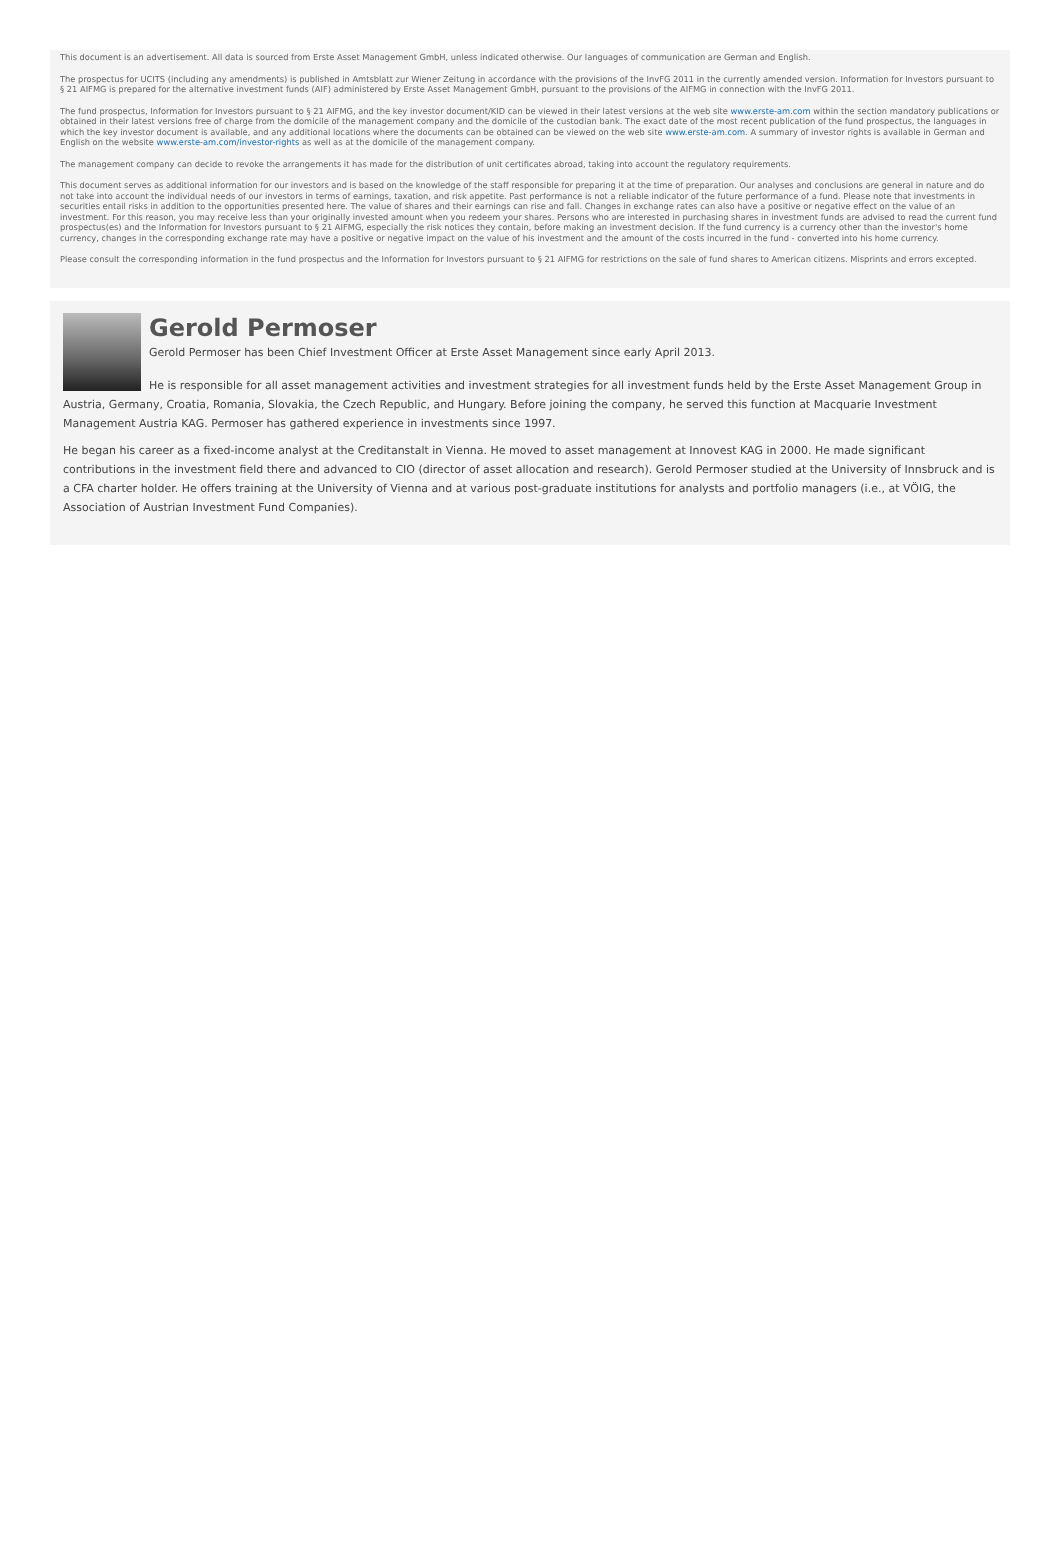This document is an advertisement. All data is sourced from Erste Asset Management GmbH, unless indicated otherwise. Our languages of communication are German and English.
The prospectus for UCITS (including any amendments) is published in Amtsblatt zur Wiener Zeitung in accordance with the provisions of the InvFG 2011 in the currently amended version. Information for Investors pursuant to § 21 AIFMG is prepared for the alternative investment funds (AIF) administered by Erste Asset Management GmbH, pursuant to the provisions of the AIFMG in connection with the InvFG 2011.
The fund prospectus, Information for Investors pursuant to § 21 AIFMG, and the key investor document/KID can be viewed in their latest versions at the web site www.erste-am.com within the section mandatory publications or obtained in their latest versions free of charge from the domicile of the management company and the domicile of the custodian bank. The exact date of the most recent publication of the fund prospectus, the languages in which the key investor document is available, and any additional locations where the documents can be obtained can be viewed on the web site www.erste-am.com. A summary of investor rights is available in German and English on the website www.erste-am.com/investor-rights as well as at the domicile of the management company.
The management company can decide to revoke the arrangements it has made for the distribution of unit certificates abroad, taking into account the regulatory requirements.
This document serves as additional information for our investors and is based on the knowledge of the staff responsible for preparing it at the time of preparation. Our analyses and conclusions are general in nature and do not take into account the individual needs of our investors in terms of earnings, taxation, and risk appetite. Past performance is not a reliable indicator of the future performance of a fund. Please note that investments in securities entail risks in addition to the opportunities presented here. The value of shares and their earnings can rise and fall. Changes in exchange rates can also have a positive or negative effect on the value of an investment. For this reason, you may receive less than your originally invested amount when you redeem your shares. Persons who are interested in purchasing shares in investment funds are advised to read the current fund prospectus(es) and the Information for Investors pursuant to § 21 AIFMG, especially the risk notices they contain, before making an investment decision. If the fund currency is a currency other than the investor's home currency, changes in the corresponding exchange rate may have a positive or negative impact on the value of his investment and the amount of the costs incurred in the fund - converted into his home currency.
Please consult the corresponding information in the fund prospectus and the Information for Investors pursuant to § 21 AIFMG for restrictions on the sale of fund shares to American citizens. Misprints and errors excepted.
Gerold Permoser
Gerold Permoser has been Chief Investment Officer at Erste Asset Management since early April 2013.
He is responsible for all asset management activities and investment strategies for all investment funds held by the Erste Asset Management Group in Austria, Germany, Croatia, Romania, Slovakia, the Czech Republic, and Hungary. Before joining the company, he served this function at Macquarie Investment Management Austria KAG. Permoser has gathered experience in investments since 1997.
He began his career as a fixed-income analyst at the Creditanstalt in Vienna. He moved to asset management at Innovest KAG in 2000. He made significant contributions in the investment field there and advanced to CIO (director of asset allocation and research). Gerold Permoser studied at the University of Innsbruck and is a CFA charter holder. He offers training at the University of Vienna and at various post-graduate institutions for analysts and portfolio managers (i.e., at VÖIG, the Association of Austrian Investment Fund Companies).